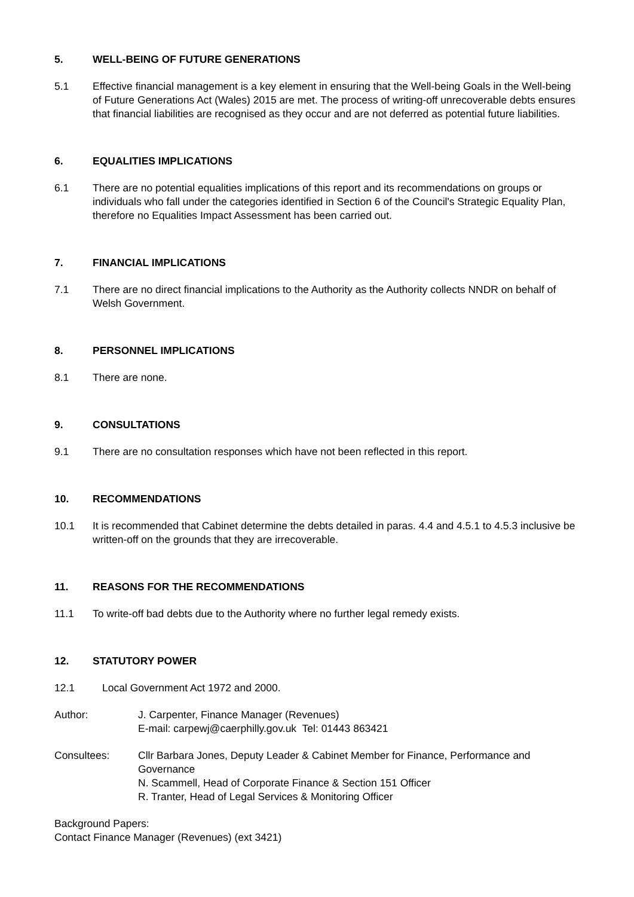5. WELL-BEING OF FUTURE GENERATIONS
5.1 Effective financial management is a key element in ensuring that the Well-being Goals in the Well-being of Future Generations Act (Wales) 2015 are met. The process of writing-off unrecoverable debts ensures that financial liabilities are recognised as they occur and are not deferred as potential future liabilities.
6. EQUALITIES IMPLICATIONS
6.1 There are no potential equalities implications of this report and its recommendations on groups or individuals who fall under the categories identified in Section 6 of the Council's Strategic Equality Plan, therefore no Equalities Impact Assessment has been carried out.
7. FINANCIAL IMPLICATIONS
7.1 There are no direct financial implications to the Authority as the Authority collects NNDR on behalf of Welsh Government.
8. PERSONNEL IMPLICATIONS
8.1 There are none.
9. CONSULTATIONS
9.1 There are no consultation responses which have not been reflected in this report.
10. RECOMMENDATIONS
10.1 It is recommended that Cabinet determine the debts detailed in paras. 4.4 and 4.5.1 to 4.5.3 inclusive be written-off on the grounds that they are irrecoverable.
11. REASONS FOR THE RECOMMENDATIONS
11.1 To write-off bad debts due to the Authority where no further legal remedy exists.
12. STATUTORY POWER
12.1 Local Government Act 1972 and 2000.
Author: J. Carpenter, Finance Manager (Revenues)
E-mail: carpewj@caerphilly.gov.uk Tel: 01443 863421
Consultees: Cllr Barbara Jones, Deputy Leader & Cabinet Member for Finance, Performance and Governance
N. Scammell, Head of Corporate Finance & Section 151 Officer
R. Tranter, Head of Legal Services & Monitoring Officer
Background Papers:
Contact Finance Manager (Revenues) (ext 3421)